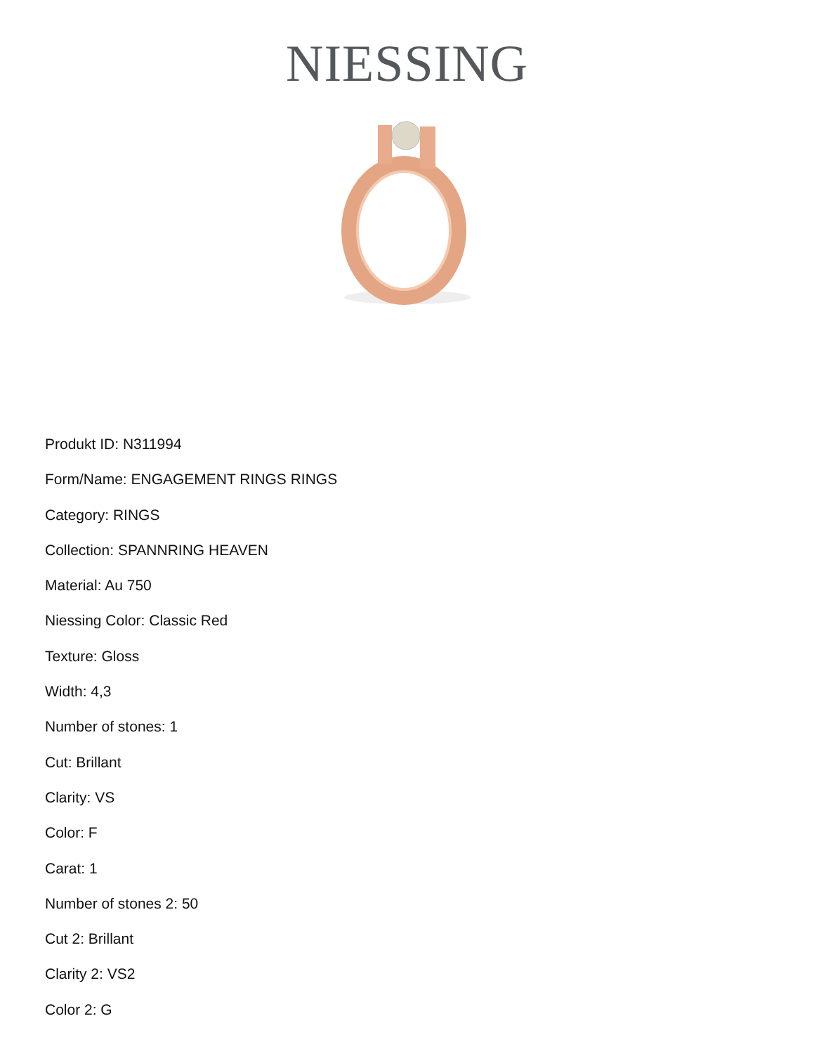NIESSING
Produkt ID: N311994
Form/Name: ENGAGEMENT RINGS RINGS
Category: RINGS
Collection: SPANNRING HEAVEN
Material: Au 750
Niessing Color: Classic Red
Texture: Gloss
Width: 4,3
Number of stones: 1
Cut: Brillant
Clarity: VS
Color: F
Carat: 1
Number of stones 2: 50
Cut 2: Brillant
Clarity 2: VS2
Color 2: G